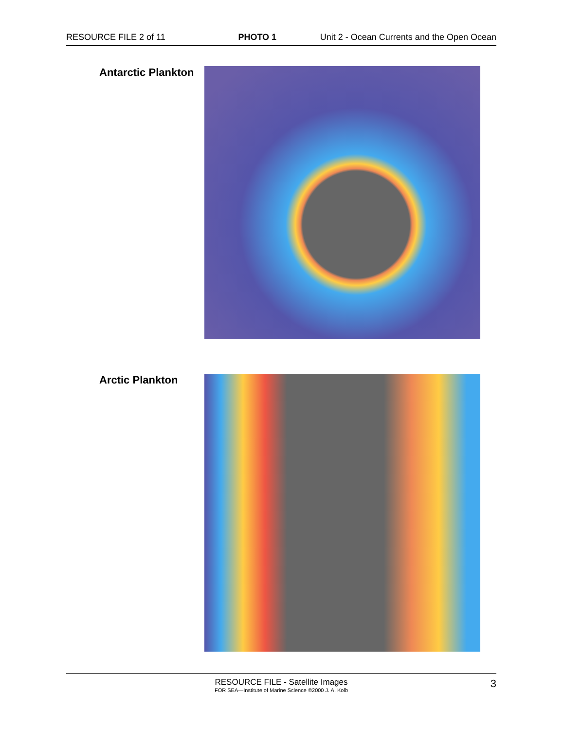RESOURCE FILE 2 of 11 PHOTO 1 Unit 2 - Ocean Currents and the Open Ocean
Antarctic Plankton
Arctic Plankton
RESOURCE FILE - Satellite Images
FOR SEA—Institute of Marine Science ©2000 J. A. Kolb
3